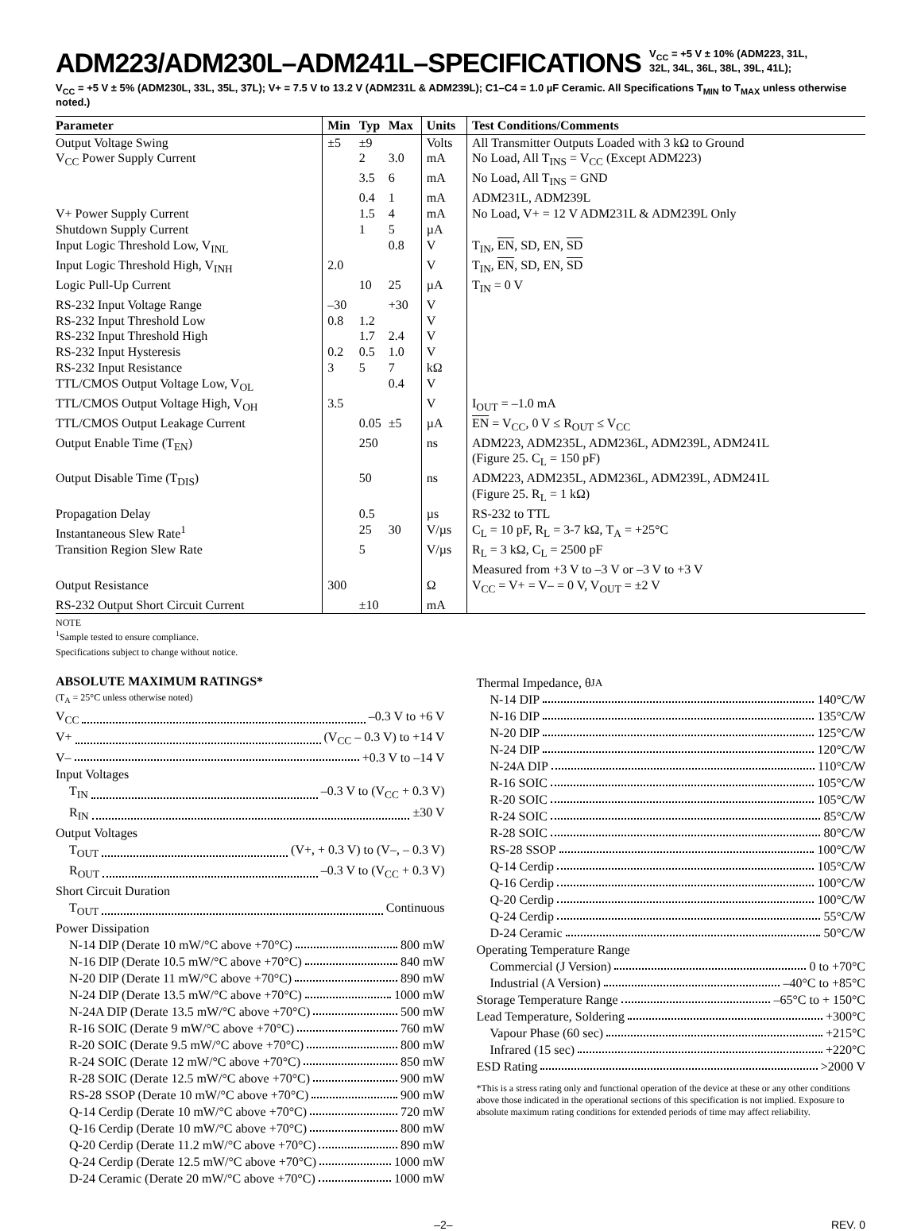ADM223/ADM230L–ADM241L–SPECIFICATIONS
V<sub>CC</sub> = +5 V ± 10% (ADM223, 31L,
32L, 34L, 36L, 38L, 39L, 41L);
V<sub>CC</sub> = +5 V ± 5% (ADM230L, 33L, 35L, 37L); V+ = 7.5 V to 13.2 V (ADM231L & ADM239L); C1–C4 = 1.0 µF Ceramic. All Specifications T<sub>MIN</sub> to T<sub>MAX</sub> unless otherwise noted.)
| Parameter | Min | Typ | Max | Units | Test Conditions/Comments |
| --- | --- | --- | --- | --- | --- |
| Output Voltage Swing | ±5 | ±9 | | Volts | All Transmitter Outputs Loaded with 3 kΩ to Ground |
| V<sub>CC</sub> Power Supply Current | | 2 | 3.0 | mA | No Load, All T<sub>INS</sub> = V<sub>CC</sub> (Except ADM223) |
| | | 3.5 | 6 | mA | No Load, All T<sub>INS</sub> = GND |
| | | 0.4 | 1 | mA | ADM231L, ADM239L |
| V+ Power Supply Current | | 1.5 | 4 | mA | No Load, V+ = 12 V ADM231L & ADM239L Only |
| Shutdown Supply Current | | 1 | 5 | µA | |
| Input Logic Threshold Low, V<sub>INL</sub> | | | 0.8 | V | T<sub>IN</sub>, EN , SD, EN, SD |
| Input Logic Threshold High, V<sub>INH</sub> | 2.0 | | | V | T<sub>IN</sub>, EN , SD, EN, SD |
| Logic Pull-Up Current | | 10 | 25 | µA | T<sub>IN</sub> = 0 V |
| RS-232 Input Voltage Range | –30 | | +30 | V | |
| RS-232 Input Threshold Low | 0.8 | 1.2 | | V | |
| RS-232 Input Threshold High | | 1.7 | 2.4 | V | |
| RS-232 Input Hysteresis | 0.2 | 0.5 | 1.0 | V | |
| RS-232 Input Resistance | 3 | 5 | 7 | kΩ | |
| TTL/CMOS Output Voltage Low, V<sub>OL</sub> | | | 0.4 | V | |
| TTL/CMOS Output Voltage High, V<sub>OH</sub> | 3.5 | | | V | I<sub>OUT</sub> = –1.0 mA |
| TTL/CMOS Output Leakage Current | | 0.05 | ±5 | µA | EN = V<sub>CC</sub>, 0 V ≤ R<sub>OUT</sub> ≤ V<sub>CC</sub> |
| Output Enable Time (T<sub>EN</sub>) | | 250 | | ns | ADM223, ADM235L, ADM236L, ADM239L, ADM241L (Figure 25. C<sub>L</sub> = 150 pF) |
| Output Disable Time (T<sub>DIS</sub>) | | 50 | | ns | ADM223, ADM235L, ADM236L, ADM239L, ADM241L (Figure 25. R<sub>L</sub> = 1 kΩ) |
| Propagation Delay | | 0.5 | | µs | RS-232 to TTL |
| Instantaneous Slew Rate<sup>1</sup> | | 25 | 30 | V/µs | C<sub>L</sub> = 10 pF, R<sub>L</sub> = 3-7 kΩ, T<sub>A</sub> = +25°C |
| Transition Region Slew Rate | | 5 | | V/µs | R<sub>L</sub> = 3 kΩ, C<sub>L</sub> = 2500 pF Measured from +3 V to –3 V or –3 V to +3 V |
| Output Resistance | 300 | | | Ω | V<sub>CC</sub> = V+ = V– = 0 V, V<sub>OUT</sub> = ±2 V |
| RS-232 Output Short Circuit Current | | ±10 | | mA | |
NOTE
<sup>1</sup> Sample tested to ensure compliance.
Specifications subject to change without notice.
ABSOLUTE MAXIMUM RATINGS*
(T<sub>A</sub> = 25°C unless otherwise noted)
V<sub>CC</sub> –0.3 V to +6 V
V+ (V<sub>CC</sub> – 0.3 V) to +14 V
V– +0.3 V to –14 V
Input Voltages
T<sub>IN</sub> –0.3 V to (V<sub>CC</sub> + 0.3 V)
R<sub>IN</sub> ±30 V
Output Voltages
T<sub>OUT</sub> (V+, + 0.3 V) to (V–, – 0.3 V)
R<sub>OUT</sub> –0.3 V to (V<sub>CC</sub> + 0.3 V)
Short Circuit Duration
T<sub>OUT</sub> Continuous
Power Dissipation
N-14 DIP (Derate 10 mW/°C above +70°C) 800 mW
N-16 DIP (Derate 10.5 mW/°C above +70°C) 840 mW
N-20 DIP (Derate 11 mW/°C above +70°C) 890 mW
N-24 DIP (Derate 13.5 mW/°C above +70°C) 1000 mW
N-24A DIP (Derate 13.5 mW/°C above +70°C) 500 mW
R-16 SOIC (Derate 9 mW/°C above +70°C) 760 mW
R-20 SOIC (Derate 9.5 mW/°C above +70°C) 800 mW
R-24 SOIC (Derate 12 mW/°C above +70°C) 850 mW
R-28 SOIC (Derate 12.5 mW/°C above +70°C) 900 mW
RS-28 SSOP (Derate 10 mW/°C above +70°C) 900 mW
Q-14 Cerdip (Derate 10 mW/°C above +70°C) 720 mW
Q-16 Cerdip (Derate 10 mW/°C above +70°C) 800 mW
Q-20 Cerdip (Derate 11.2 mW/°C above +70°C) 890 mW
Q-24 Cerdip (Derate 12.5 mW/°C above +70°C) 1000 mW
D-24 Ceramic (Derate 20 mW/°C above +70°C) 1000 mW
Thermal Impedance, θ<sub>JA</sub>
N-14 DIP 140°C/W
N-16 DIP 135°C/W
N-20 DIP 125°C/W
N-24 DIP 120°C/W
N-24A DIP 110°C/W
R-16 SOIC 105°C/W
R-20 SOIC 105°C/W
R-24 SOIC 85°C/W
R-28 SOIC 80°C/W
RS-28 SSOP 100°C/W
Q-14 Cerdip 105°C/W
Q-16 Cerdip 100°C/W
Q-20 Cerdip 100°C/W
Q-24 Cerdip 55°C/W
D-24 Ceramic 50°C/W
Operating Temperature Range
Commercial (J Version) 0 to +70°C
Industrial (A Version) –40°C to +85°C
Storage Temperature Range –65°C to + 150°C
Lead Temperature, Soldering +300°C
Vapour Phase (60 sec) +215°C
Infrared (15 sec) +220°C
ESD Rating >2000 V
*This is a stress rating only and functional operation of the device at these or any other conditions above those indicated in the operational sections of this specification is not implied. Exposure to absolute maximum rating conditions for extended periods of time may affect reliability.
–2– REV. 0